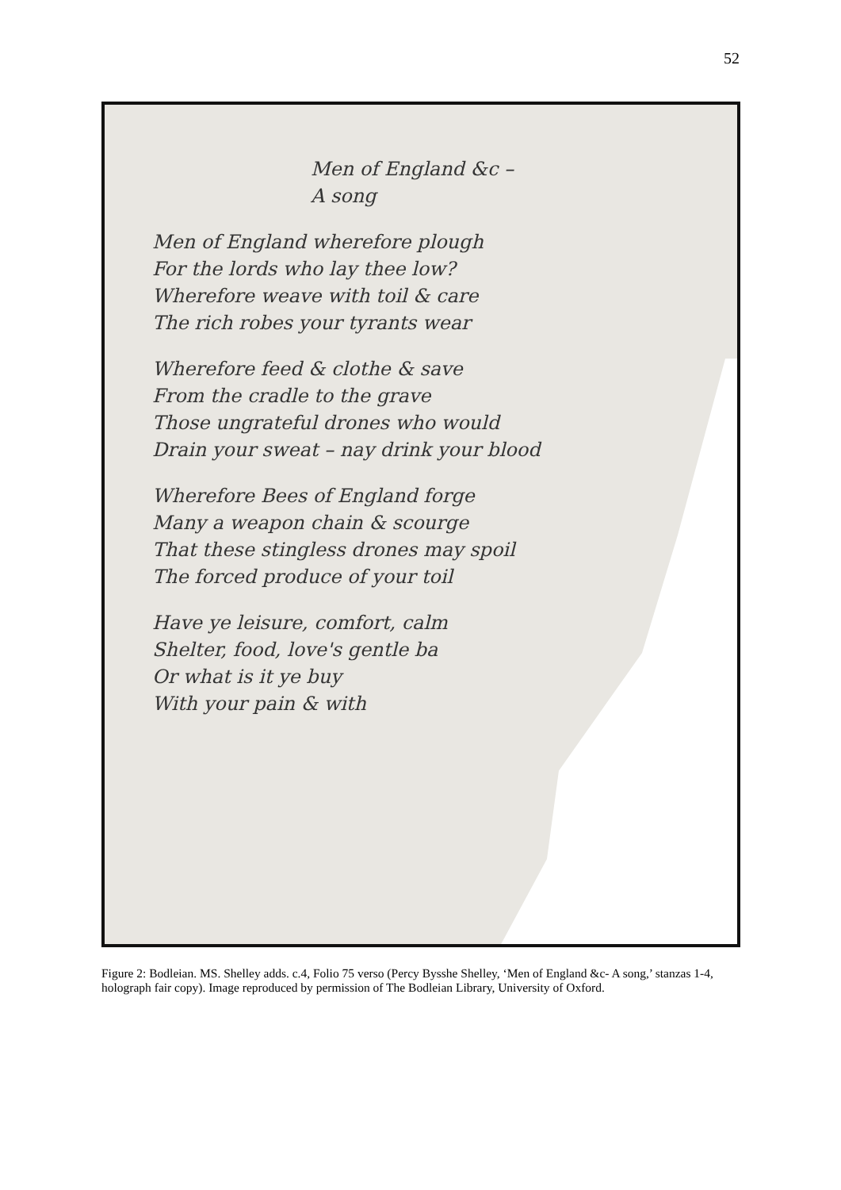52
Men of England &c –
A song
Men of England wherefore plough
For the lords who lay thee low?
Wherefore weave with toil & care
The rich robes your tyrants wear
Wherefore feed & clothe & save
From the cradle to the grave
Those ungrateful drones who would
Drain your sweat – nay drink your blood
Wherefore Bees of England forge
Many a weapon chain & scourge
That these stingless drones may spoil
The forced produce of your toil
Have ye leisure, comfort, calm
Shelter, food, love's gentle ba
Or what is it ye buy
With your pain & with
Figure 2: Bodleian. MS. Shelley adds. c.4, Folio 75 verso (Percy Bysshe Shelley, ‘Men of England &c- A song,’ stanzas 1-4, holograph fair copy). Image reproduced by permission of The Bodleian Library, University of Oxford.